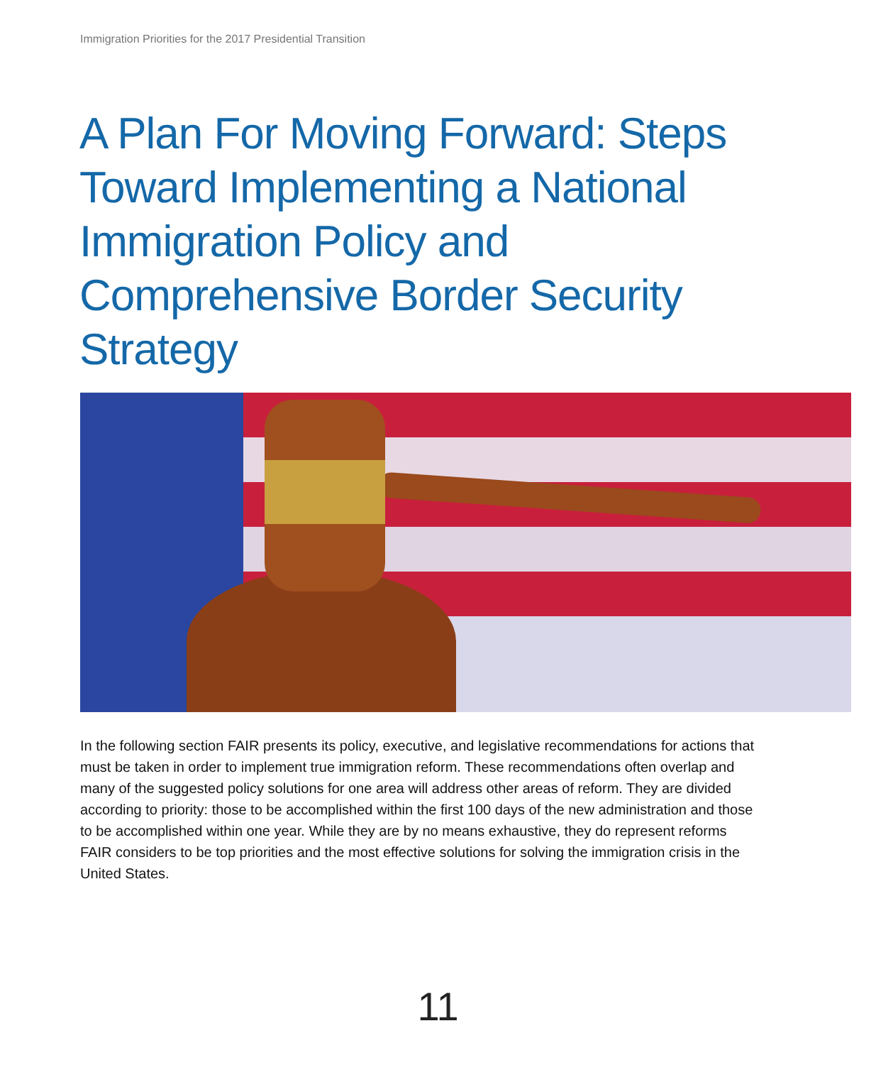Immigration Priorities for the 2017 Presidential Transition
A Plan For Moving Forward: Steps Toward Implementing a National Immigration Policy and Comprehensive Border Security Strategy
In the following section FAIR presents its policy, executive, and legislative recommendations for actions that must be taken in order to implement true immigration reform. These recommendations often overlap and many of the suggested policy solutions for one area will address other areas of reform. They are divided according to priority: those to be accomplished within the first 100 days of the new administration and those to be accomplished within one year. While they are by no means exhaustive, they do represent reforms FAIR considers to be top priorities and the most effective solutions for solving the immigration crisis in the United States.
11